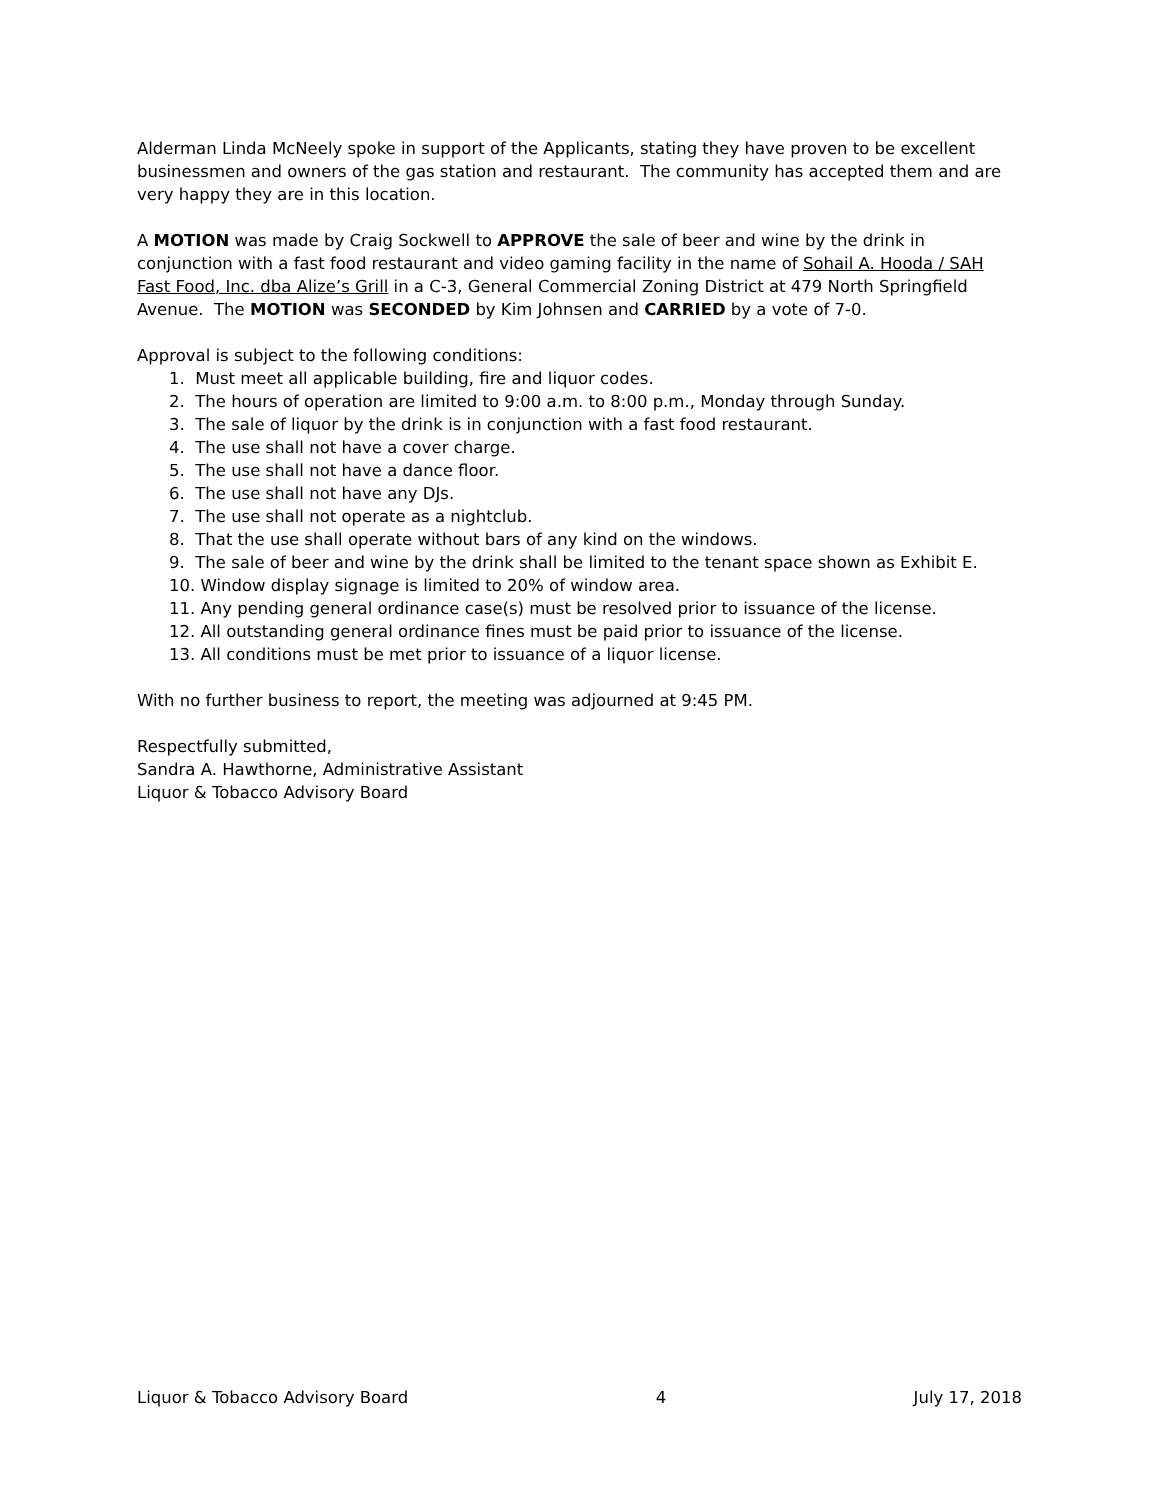Alderman Linda McNeely spoke in support of the Applicants, stating they have proven to be excellent businessmen and owners of the gas station and restaurant. The community has accepted them and are very happy they are in this location.
A MOTION was made by Craig Sockwell to APPROVE the sale of beer and wine by the drink in conjunction with a fast food restaurant and video gaming facility in the name of Sohail A. Hooda / SAH Fast Food, Inc. dba Alize’s Grill in a C-3, General Commercial Zoning District at 479 North Springfield Avenue. The MOTION was SECONDED by Kim Johnsen and CARRIED by a vote of 7-0.
Approval is subject to the following conditions:
1. Must meet all applicable building, fire and liquor codes.
2. The hours of operation are limited to 9:00 a.m. to 8:00 p.m., Monday through Sunday.
3. The sale of liquor by the drink is in conjunction with a fast food restaurant.
4. The use shall not have a cover charge.
5. The use shall not have a dance floor.
6. The use shall not have any DJs.
7. The use shall not operate as a nightclub.
8. That the use shall operate without bars of any kind on the windows.
9. The sale of beer and wine by the drink shall be limited to the tenant space shown as Exhibit E.
10. Window display signage is limited to 20% of window area.
11. Any pending general ordinance case(s) must be resolved prior to issuance of the license.
12. All outstanding general ordinance fines must be paid prior to issuance of the license.
13. All conditions must be met prior to issuance of a liquor license.
With no further business to report, the meeting was adjourned at 9:45 PM.
Respectfully submitted,
Sandra A. Hawthorne, Administrative Assistant
Liquor & Tobacco Advisory Board
Liquor & Tobacco Advisory Board 4 July 17, 2018